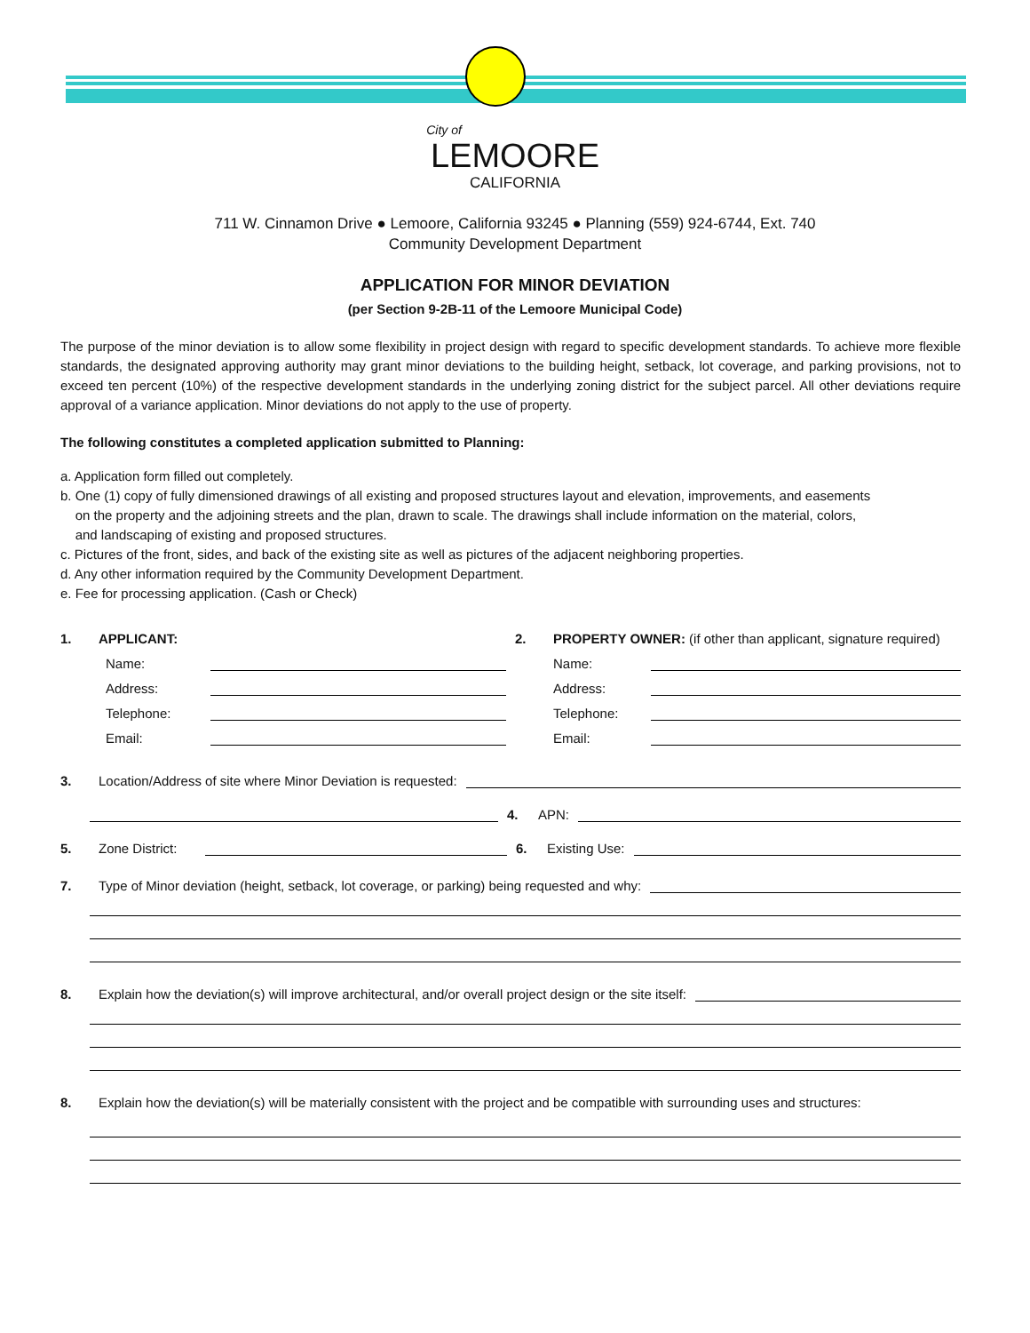City of
LEMOORE
CALIFORNIA
711 W. Cinnamon Drive ● Lemoore, California 93245 ● Planning (559) 924-6744, Ext. 740
Community Development Department
APPLICATION FOR MINOR DEVIATION
(per Section 9-2B-11 of the Lemoore Municipal Code)
The purpose of the minor deviation is to allow some flexibility in project design with regard to specific development standards. To achieve more flexible standards, the designated approving authority may grant minor deviations to the building height, setback, lot coverage, and parking provisions, not to exceed ten percent (10%) of the respective development standards in the underlying zoning district for the subject parcel. All other deviations require approval of a variance application. Minor deviations do not apply to the use of property.
The following constitutes a completed application submitted to Planning:
a. Application form filled out completely.
b. One (1) copy of fully dimensioned drawings of all existing and proposed structures layout and elevation, improvements, and easements
on the property and the adjoining streets and the plan, drawn to scale. The drawings shall include information on the material, colors,
and landscaping of existing and proposed structures.
c. Pictures of the front, sides, and back of the existing site as well as pictures of the adjacent neighboring properties.
d. Any other information required by the Community Development Department.
e. Fee for processing application. (Cash or Check)
1. APPLICANT:
Name:
Address:
Telephone:
Email:
2. PROPERTY OWNER: (if other than applicant, signature required)
Name:
Address:
Telephone:
Email:
3. Location/Address of site where Minor Deviation is requested:
4. APN:
5. Zone District: 6. Existing Use:
7. Type of Minor deviation (height, setback, lot coverage, or parking) being requested and why:
8. Explain how the deviation(s) will improve architectural, and/or overall project design or the site itself:
8. Explain how the deviation(s) will be materially consistent with the project and be compatible with surrounding uses and structures: